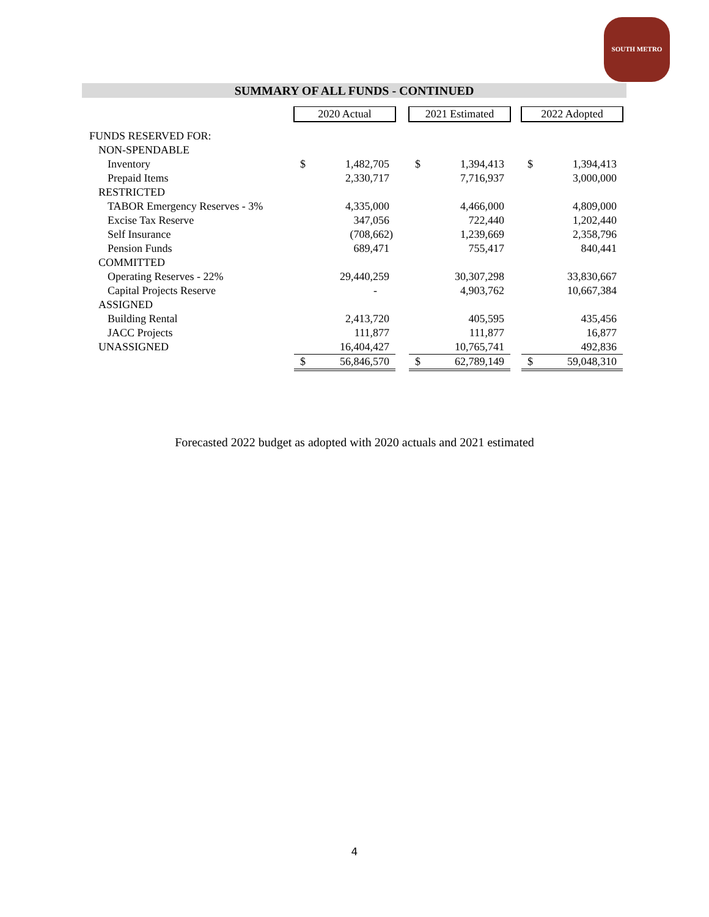SOUTH METRO
SUMMARY OF ALL FUNDS - CONTINUED
| | 2020 Actual | | | 2021 Estimated | | | 2022 Adopted | |
| --- | --- | --- | --- | --- | --- | --- | --- | --- |
| FUNDS RESERVED FOR: | | | | | | | | |
| NON-SPENDABLE | | | | | | | | |
| Inventory | $ | 1,482,705 | | $ | 1,394,413 | | $ | 1,394,413 |
| Prepaid Items | | 2,330,717 | | | 7,716,937 | | | 3,000,000 |
| RESTRICTED | | | | | | | | |
| TABOR Emergency Reserves - 3% | | 4,335,000 | | | 4,466,000 | | | 4,809,000 |
| Excise Tax Reserve | | 347,056 | | | 722,440 | | | 1,202,440 |
| Self Insurance | | (708,662) | | | 1,239,669 | | | 2,358,796 |
| Pension Funds | | 689,471 | | | 755,417 | | | 840,441 |
| COMMITTED | | | | | | | | |
| Operating Reserves - 22% | | 29,440,259 | | | 30,307,298 | | | 33,830,667 |
| Capital Projects Reserve | | - | | | 4,903,762 | | | 10,667,384 |
| ASSIGNED | | | | | | | | |
| Building Rental | | 2,413,720 | | | 405,595 | | | 435,456 |
| JACC Projects | | 111,877 | | | 111,877 | | | 16,877 |
| UNASSIGNED | | 16,404,427 | | | 10,765,741 | | | 492,836 |
| | $ | 56,846,570 | | $ | 62,789,149 | | $ | 59,048,310 |
Forecasted 2022 budget as adopted with 2020 actuals and 2021 estimated
4